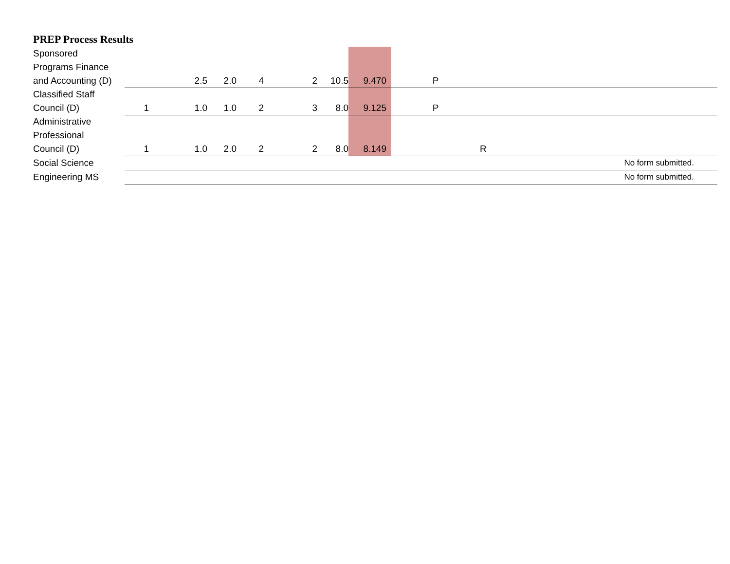PREP Process Results
| Sponsored Programs Finance and Accounting (D) | | | 2.5 | 2.0 | 4 | 2 | 10.5 | 9.470 | P | | |
| Classified Staff Council (D) | 1 | | 1.0 | 1.0 | 2 | 3 | 8.0 | 9.125 | P | | |
| Administrative Professional Council (D) | 1 | | 1.0 | 2.0 | 2 | 2 | 8.0 | 8.149 | | R | |
| Social Science | | | | | | | | | | | No form submitted. |
| Engineering MS | | | | | | | | | | | No form submitted. |